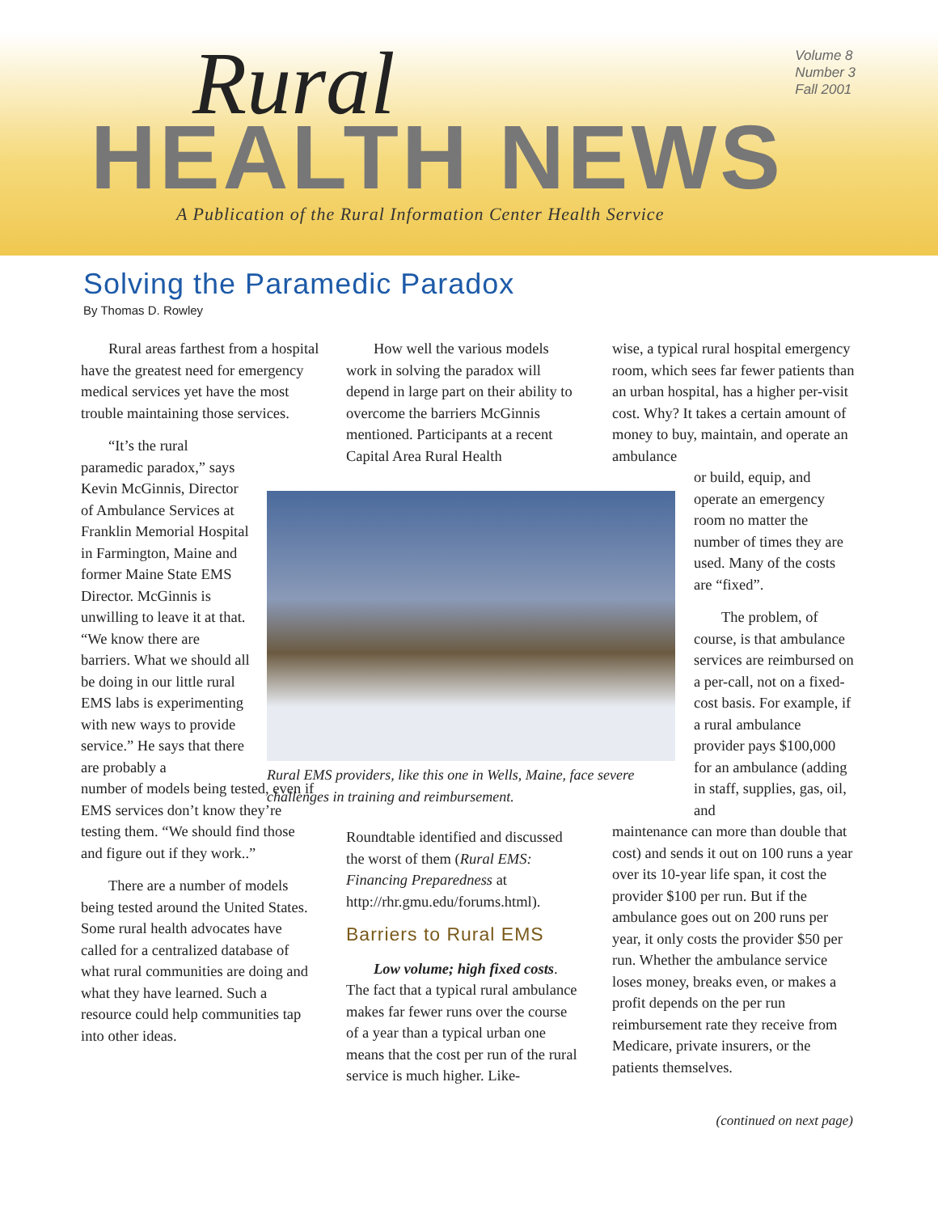Rural
HEALTH NEWS
Volume 8
Number 3
Fall 2001
A Publication of the Rural Information Center Health Service
Solving the Paramedic Paradox
By Thomas D. Rowley
Rural areas farthest from a hospital have the greatest need for emergency medical services yet have the most trouble maintaining those services.
“It’s the rural paramedic paradox,” says Kevin McGinnis, Director of Ambulance Services at Franklin Memorial Hospital in Farmington, Maine and former Maine State EMS Director. McGinnis is unwilling to leave it at that. “We know there are barriers. What we should all be doing in our little rural EMS labs is experimenting with new ways to provide service.” He says that there are probably a
number of models being tested, even if EMS services don’t know they’re testing them. “We should find those and figure out if they work..”
There are a number of models being tested around the United States. Some rural health advocates have called for a centralized database of what rural communities are doing and what they have learned. Such a resource could help communities tap into other ideas.
How well the various models work in solving the paradox will depend in large part on their ability to overcome the barriers McGinnis mentioned. Participants at a recent Capital Area Rural Health
Roundtable identified and discussed the worst of them (Rural EMS: Financing Preparedness at http://rhr.gmu.edu/forums.html).
Barriers to Rural EMS
Low volume; high fixed costs. The fact that a typical rural ambulance makes far fewer runs over the course of a year than a typical urban one means that the cost per run of the rural service is much higher. Like-
Rural EMS providers, like this one in Wells, Maine, face severe challenges in training and reimbursement.
wise, a typical rural hospital emergency room, which sees far fewer patients than an urban hospital, has a higher per-visit cost. Why? It takes a certain amount of money to buy, maintain, and operate an ambulance
or build, equip, and operate an emergency room no matter the number of times they are used. Many of the costs are “fixed”.
The problem, of course, is that ambulance services are reimbursed on a per-call, not on a fixed-cost basis. For example, if a rural ambulance provider pays $100,000 for an ambulance (adding in staff, supplies, gas, oil, and
maintenance can more than double that cost) and sends it out on 100 runs a year over its 10-year life span, it cost the provider $100 per run. But if the ambulance goes out on 200 runs per year, it only costs the provider $50 per run. Whether the ambulance service loses money, breaks even, or makes a profit depends on the per run reimbursement rate they receive from Medicare, private insurers, or the patients themselves.
(continued on next page)